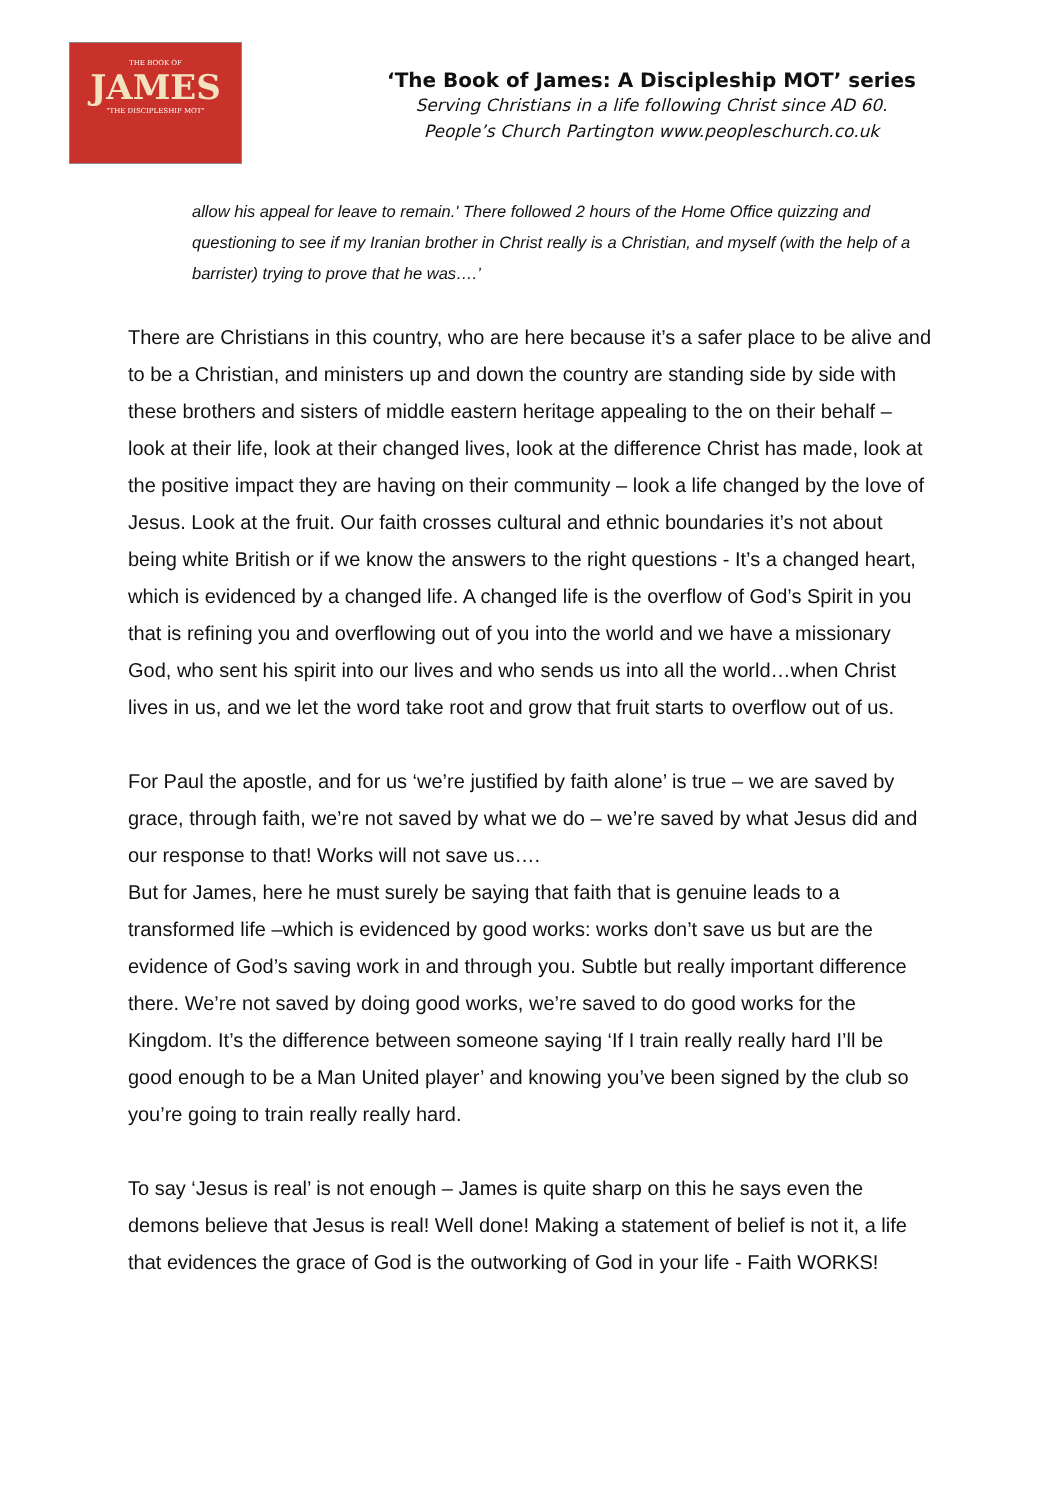THE BOOK OF
JAMES
"THE DISCIPLESHIP MOT"
‘The Book of James: A Discipleship MOT’ series
Serving Christians in a life following Christ since AD 60.
People’s Church Partington www.peopleschurch.co.uk
allow his appeal for leave to remain.' There followed 2 hours of the Home Office quizzing and questioning to see if my Iranian brother in Christ really is a Christian, and myself (with the help of a barrister) trying to prove that he was….’
There are Christians in this country, who are here because it’s a safer place to be alive and to be a Christian, and ministers up and down the country are standing side by side with these brothers and sisters of middle eastern heritage appealing to the on their behalf – look at their life, look at their changed lives, look at the difference Christ has made, look at the positive impact they are having on their community – look a life changed by the love of Jesus. Look at the fruit. Our faith crosses cultural and ethnic boundaries it’s not about being white British or if we know the answers to the right questions - It’s a changed heart, which is evidenced by a changed life. A changed life is the overflow of God’s Spirit in you that is refining you and overflowing out of you into the world and we have a missionary God, who sent his spirit into our lives and who sends us into all the world…when Christ lives in us, and we let the word take root and grow that fruit starts to overflow out of us.
For Paul the apostle, and for us ‘we’re justified by faith alone’ is true – we are saved by grace, through faith, we’re not saved by what we do – we’re saved by what Jesus did and our response to that! Works will not save us….
But for James, here he must surely be saying that faith that is genuine leads to a transformed life –which is evidenced by good works: works don’t save us but are the evidence of God’s saving work in and through you. Subtle but really important difference there. We’re not saved by doing good works, we’re saved to do good works for the Kingdom. It’s the difference between someone saying ‘If I train really really hard I’ll be good enough to be a Man United player’ and knowing you’ve been signed by the club so you’re going to train really really hard.
To say ‘Jesus is real’ is not enough – James is quite sharp on this he says even the demons believe that Jesus is real! Well done! Making a statement of belief is not it, a life that evidences the grace of God is the outworking of God in your life - Faith WORKS!